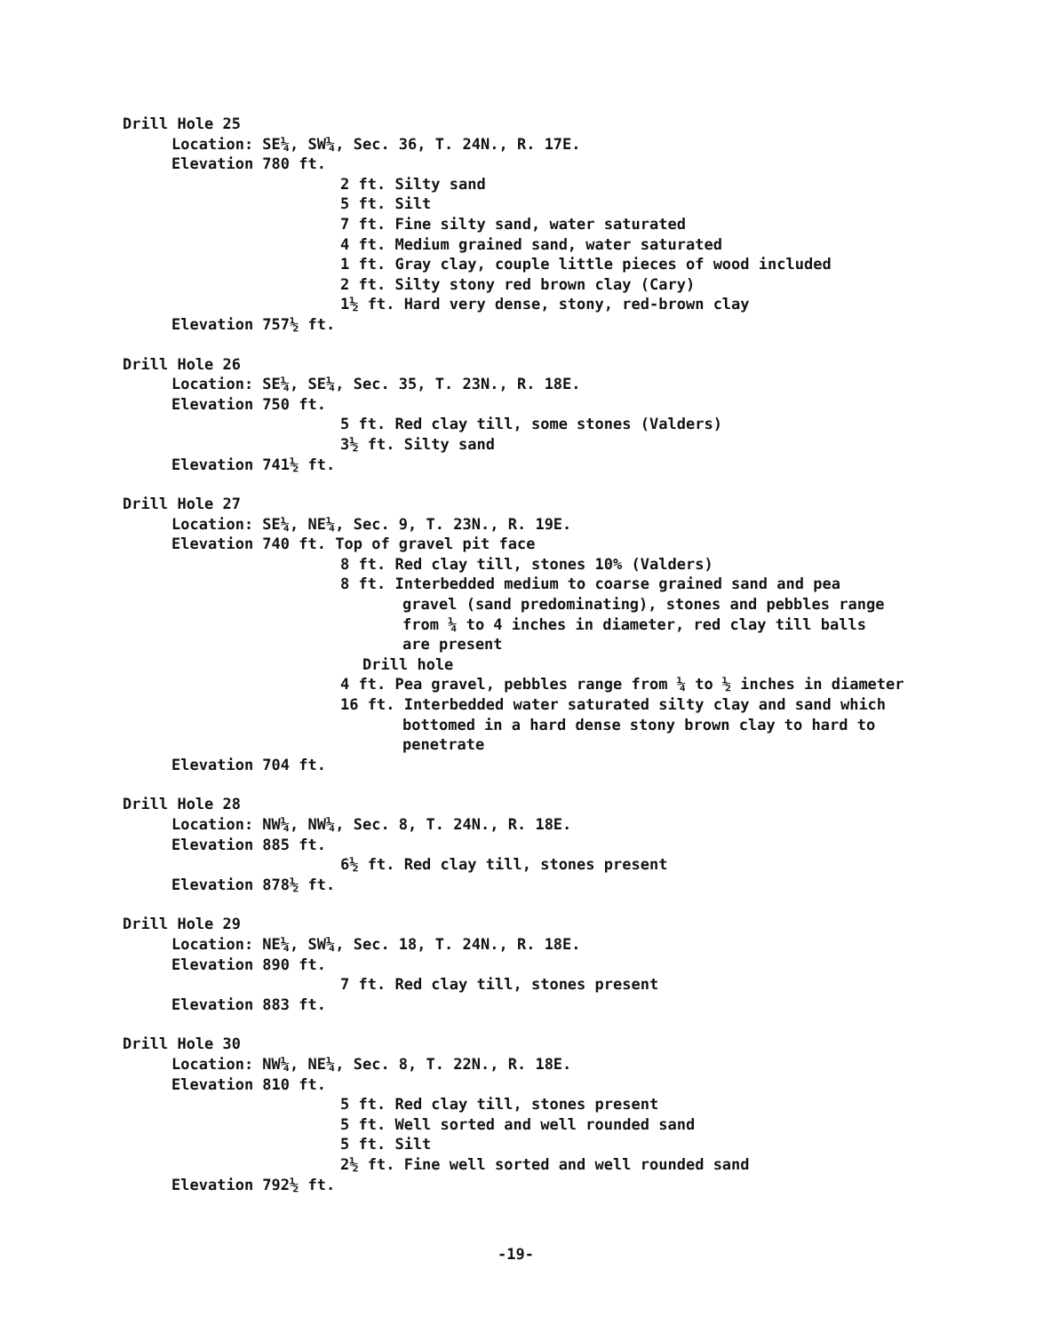Drill Hole 25
Location: SE¼, SW¼, Sec. 36, T. 24N., R. 17E.
Elevation 780 ft.
2 ft. Silty sand
5 ft. Silt
7 ft. Fine silty sand, water saturated
4 ft. Medium grained sand, water saturated
1 ft. Gray clay, couple little pieces of wood included
2 ft. Silty stony red brown clay (Cary)
1½ ft. Hard very dense, stony, red-brown clay
Elevation 757½ ft.
Drill Hole 26
Location: SE¼, SE¼, Sec. 35, T. 23N., R. 18E.
Elevation 750 ft.
5 ft. Red clay till, some stones (Valders)
3½ ft. Silty sand
Elevation 741½ ft.
Drill Hole 27
Location: SE¼, NE¼, Sec. 9, T. 23N., R. 19E.
Elevation 740 ft. Top of gravel pit face
8 ft. Red clay till, stones 10% (Valders)
8 ft. Interbedded medium to coarse grained sand and pea
gravel (sand predominating), stones and pebbles range
from ¼ to 4 inches in diameter, red clay till balls
are present
Drill hole
4 ft. Pea gravel, pebbles range from ¼ to ½ inches in diameter
16 ft. Interbedded water saturated silty clay and sand which
bottomed in a hard dense stony brown clay to hard to
penetrate
Elevation 704 ft.
Drill Hole 28
Location: NW¼, NW¼, Sec. 8, T. 24N., R. 18E.
Elevation 885 ft.
6½ ft. Red clay till, stones present
Elevation 878½ ft.
Drill Hole 29
Location: NE¼, SW¼, Sec. 18, T. 24N., R. 18E.
Elevation 890 ft.
7 ft. Red clay till, stones present
Elevation 883 ft.
Drill Hole 30
Location: NW¼, NE¼, Sec. 8, T. 22N., R. 18E.
Elevation 810 ft.
5 ft. Red clay till, stones present
5 ft. Well sorted and well rounded sand
5 ft. Silt
2½ ft. Fine well sorted and well rounded sand
Elevation 792½ ft.
-19-